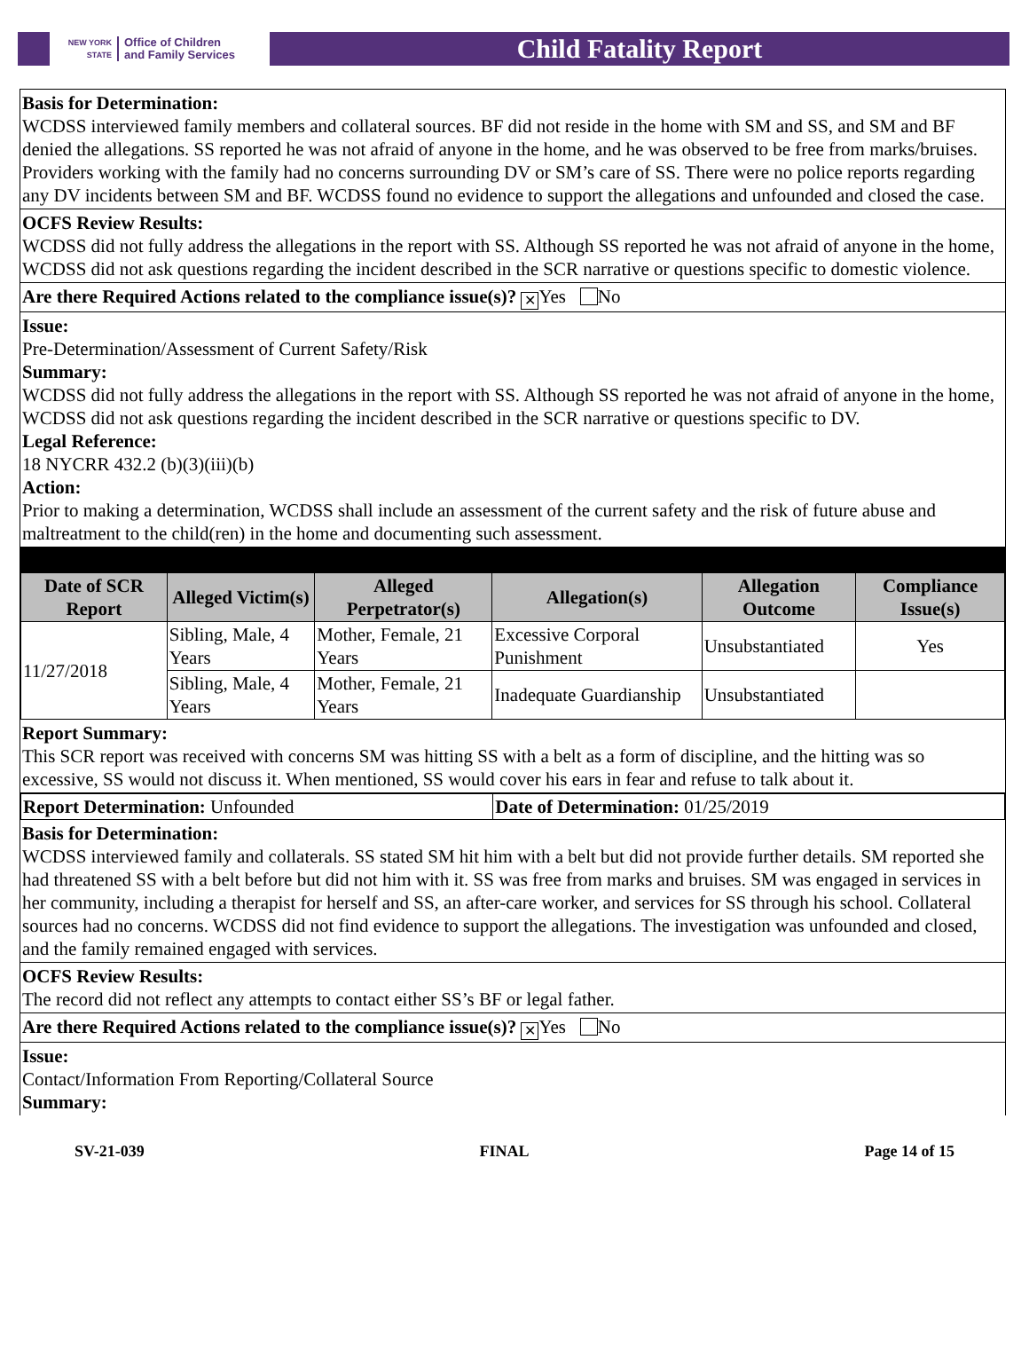NEW YORK STATE Office of Children
and Family Services
Child Fatality Report
Basis for Determination:
WCDSS interviewed family members and collateral sources. BF did not reside in the home with SM and SS, and SM and BF denied the allegations. SS reported he was not afraid of anyone in the home, and he was observed to be free from marks/bruises. Providers working with the family had no concerns surrounding DV or SM’s care of SS. There were no police reports regarding any DV incidents between SM and BF. WCDSS found no evidence to support the allegations and unfounded and closed the case.
OCFS Review Results:
WCDSS did not fully address the allegations in the report with SS. Although SS reported he was not afraid of anyone in the home, WCDSS did not ask questions regarding the incident described in the SCR narrative or questions specific to domestic violence.
Are there Required Actions related to the compliance issue(s)? ✕ Yes No
Issue:
Pre-Determination/Assessment of Current Safety/Risk
Summary:
WCDSS did not fully address the allegations in the report with SS. Although SS reported he was not afraid of anyone in the home, WCDSS did not ask questions regarding the incident described in the SCR narrative or questions specific to DV.
Legal Reference:
18 NYCRR 432.2 (b)(3)(iii)(b)
Action:
Prior to making a determination, WCDSS shall include an assessment of the current safety and the risk of future abuse and maltreatment to the child(ren) in the home and documenting such assessment.
| Date of SCR Report | Alleged Victim(s) | Alleged Perpetrator(s) | Allegation(s) | Allegation Outcome | Compliance Issue(s) |
| --- | --- | --- | --- | --- | --- |
| 11/27/2018 | Sibling, Male, 4 Years | Mother, Female, 21 Years | Excessive Corporal Punishment | Unsubstantiated | Yes |
| | Sibling, Male, 4 Years | Mother, Female, 21 Years | Inadequate Guardianship | Unsubstantiated | |
Report Summary:
This SCR report was received with concerns SM was hitting SS with a belt as a form of discipline, and the hitting was so excessive, SS would not discuss it. When mentioned, SS would cover his ears in fear and refuse to talk about it.
| Report Determination: Unfounded | Date of Determination: 01/25/2019 |
Basis for Determination:
WCDSS interviewed family and collaterals. SS stated SM hit him with a belt but did not provide further details. SM reported she had threatened SS with a belt before but did not him with it. SS was free from marks and bruises. SM was engaged in services in her community, including a therapist for herself and SS, an after-care worker, and services for SS through his school. Collateral sources had no concerns. WCDSS did not find evidence to support the allegations. The investigation was unfounded and closed, and the family remained engaged with services.
OCFS Review Results:
The record did not reflect any attempts to contact either SS’s BF or legal father.
Are there Required Actions related to the compliance issue(s)? ✕ Yes No
Issue:
Contact/Information From Reporting/Collateral Source
Summary:
SV-21-039 FINAL Page 14 of 15